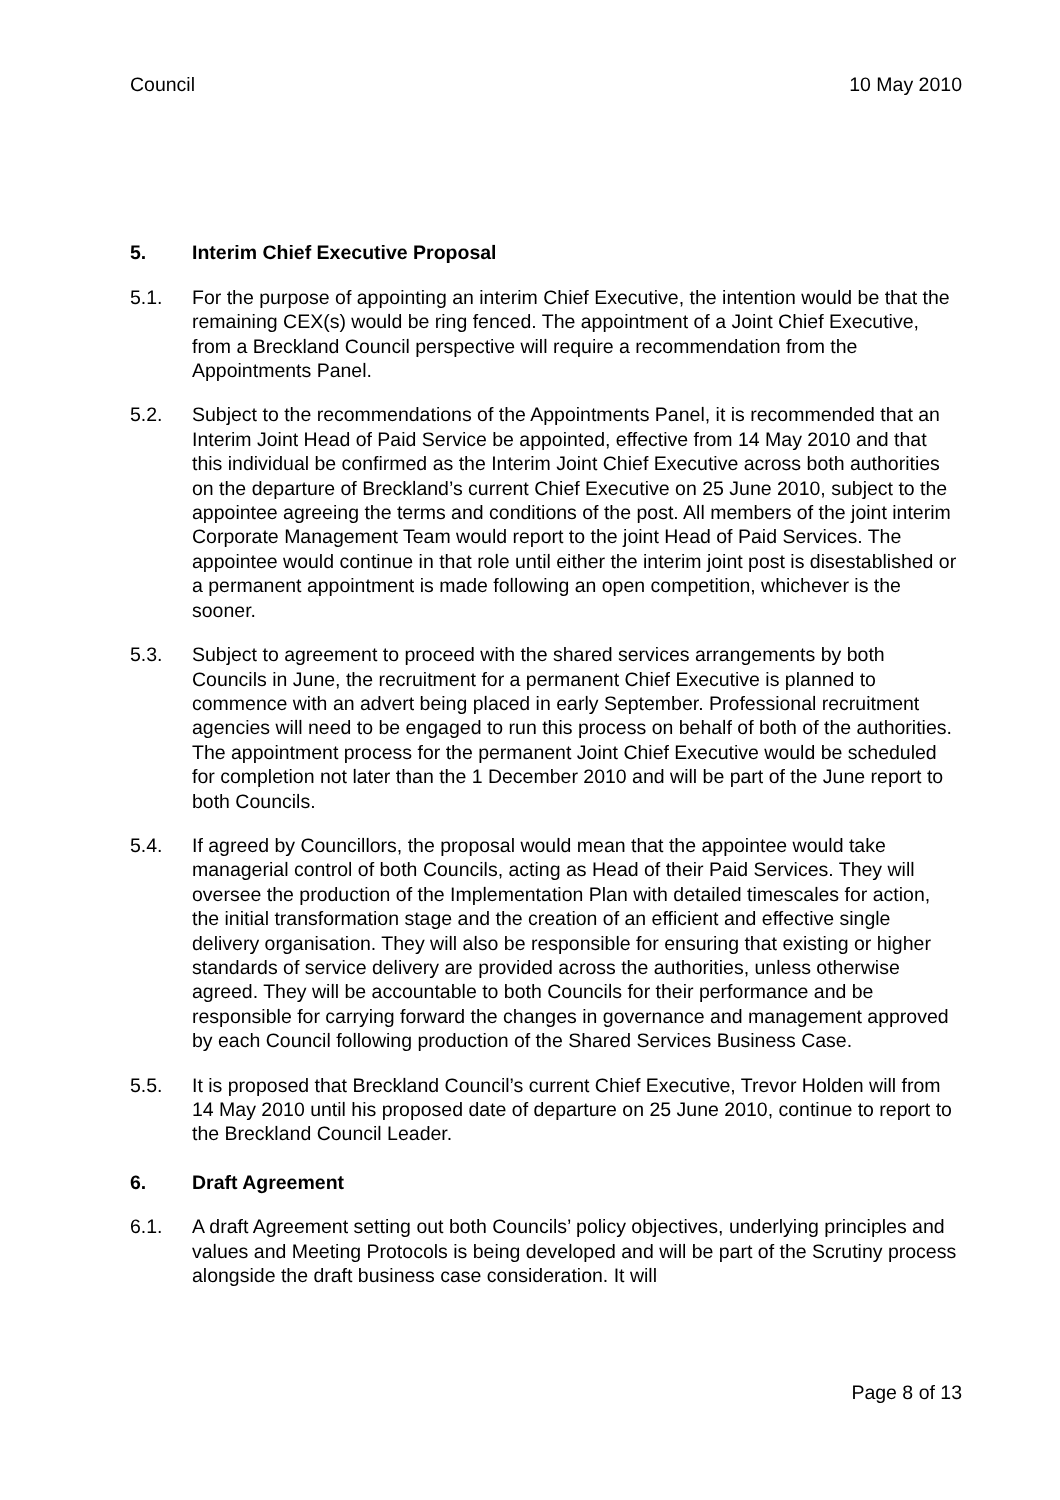Council 10 May 2010
5. Interim Chief Executive Proposal
5.1. For the purpose of appointing an interim Chief Executive, the intention would be that the remaining CEX(s) would be ring fenced. The appointment of a Joint Chief Executive, from a Breckland Council perspective will require a recommendation from the Appointments Panel.
5.2. Subject to the recommendations of the Appointments Panel, it is recommended that an Interim Joint Head of Paid Service be appointed, effective from 14 May 2010 and that this individual be confirmed as the Interim Joint Chief Executive across both authorities on the departure of Breckland’s current Chief Executive on 25 June 2010, subject to the appointee agreeing the terms and conditions of the post. All members of the joint interim Corporate Management Team would report to the joint Head of Paid Services. The appointee would continue in that role until either the interim joint post is disestablished or a permanent appointment is made following an open competition, whichever is the sooner.
5.3. Subject to agreement to proceed with the shared services arrangements by both Councils in June, the recruitment for a permanent Chief Executive is planned to commence with an advert being placed in early September. Professional recruitment agencies will need to be engaged to run this process on behalf of both of the authorities. The appointment process for the permanent Joint Chief Executive would be scheduled for completion not later than the 1 December 2010 and will be part of the June report to both Councils.
5.4. If agreed by Councillors, the proposal would mean that the appointee would take managerial control of both Councils, acting as Head of their Paid Services. They will oversee the production of the Implementation Plan with detailed timescales for action, the initial transformation stage and the creation of an efficient and effective single delivery organisation. They will also be responsible for ensuring that existing or higher standards of service delivery are provided across the authorities, unless otherwise agreed. They will be accountable to both Councils for their performance and be responsible for carrying forward the changes in governance and management approved by each Council following production of the Shared Services Business Case.
5.5. It is proposed that Breckland Council’s current Chief Executive, Trevor Holden will from 14 May 2010 until his proposed date of departure on 25 June 2010, continue to report to the Breckland Council Leader.
6. Draft Agreement
6.1. A draft Agreement setting out both Councils’ policy objectives, underlying principles and values and Meeting Protocols is being developed and will be part of the Scrutiny process alongside the draft business case consideration. It will
Page 8 of 13